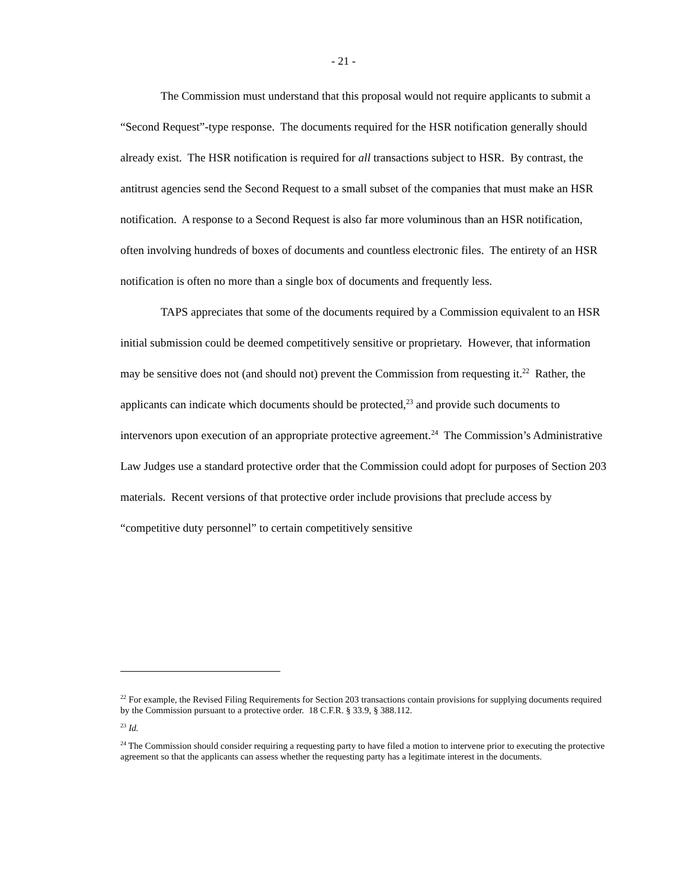- 21 -
The Commission must understand that this proposal would not require applicants to submit a “Second Request”-type response. The documents required for the HSR notification generally should already exist. The HSR notification is required for all transactions subject to HSR. By contrast, the antitrust agencies send the Second Request to a small subset of the companies that must make an HSR notification. A response to a Second Request is also far more voluminous than an HSR notification, often involving hundreds of boxes of documents and countless electronic files. The entirety of an HSR notification is often no more than a single box of documents and frequently less.
TAPS appreciates that some of the documents required by a Commission equivalent to an HSR initial submission could be deemed competitively sensitive or proprietary. However, that information may be sensitive does not (and should not) prevent the Commission from requesting it.<sup>22</sup> Rather, the applicants can indicate which documents should be protected,<sup>23</sup> and provide such documents to intervenors upon execution of an appropriate protective agreement.<sup>24</sup> The Commission’s Administrative Law Judges use a standard protective order that the Commission could adopt for purposes of Section 203 materials. Recent versions of that protective order include provisions that preclude access by “competitive duty personnel” to certain competitively sensitive
<sup>22</sup> For example, the Revised Filing Requirements for Section 203 transactions contain provisions for supplying documents required by the Commission pursuant to a protective order. 18 C.F.R. § 33.9, § 388.112.
<sup>23</sup> Id.
<sup>24</sup> The Commission should consider requiring a requesting party to have filed a motion to intervene prior to executing the protective agreement so that the applicants can assess whether the requesting party has a legitimate interest in the documents.